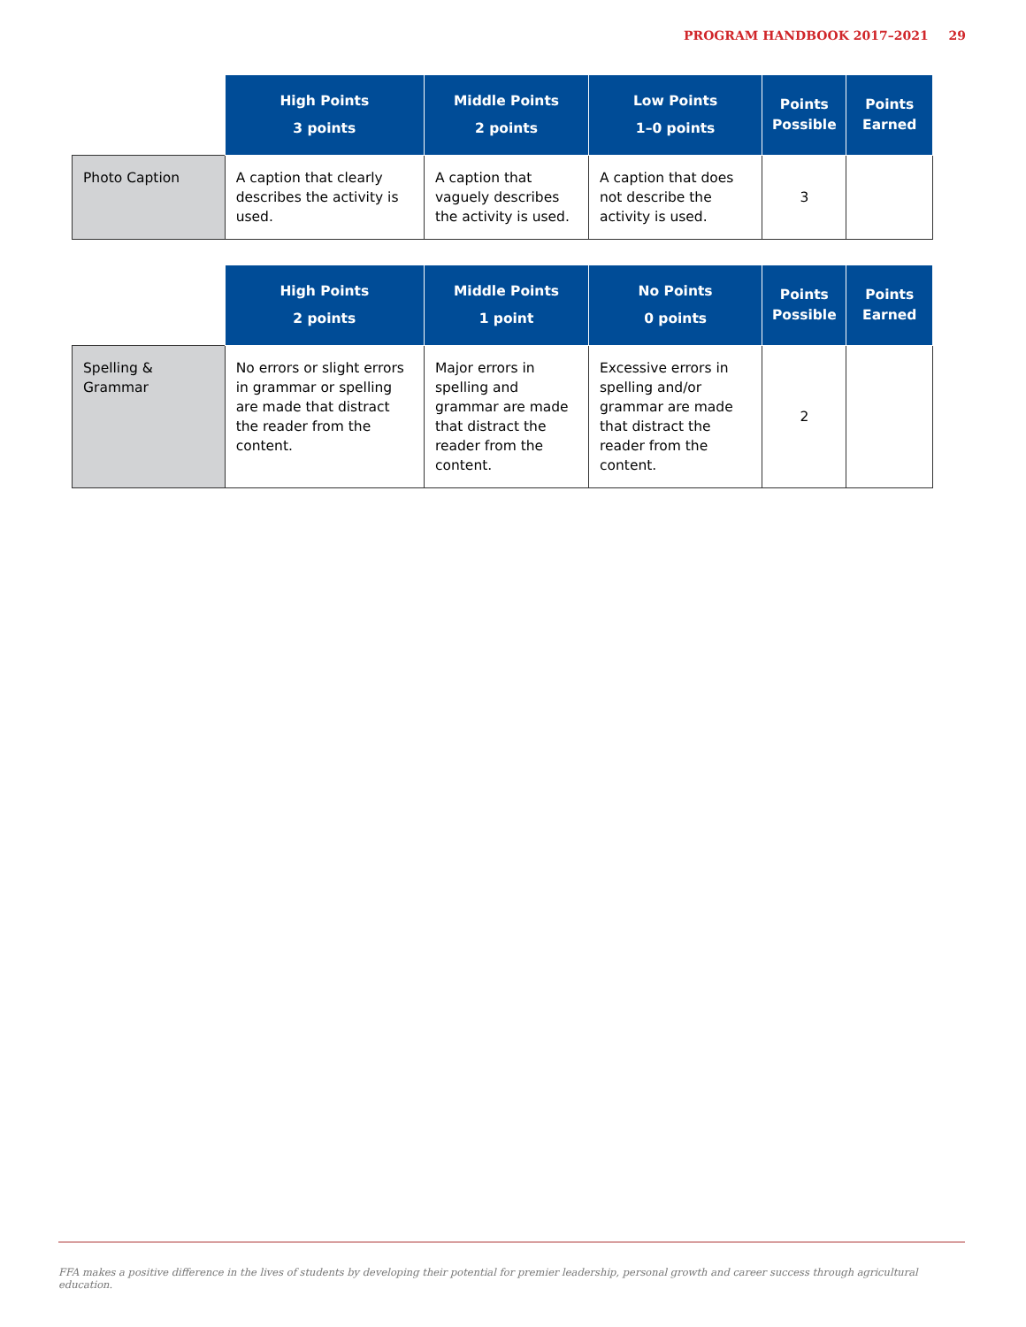PROGRAM HANDBOOK 2017–2021 29
| | High Points 3 points | Middle Points 2 points | Low Points 1–0 points | Points Possible | Points Earned |
| --- | --- | --- | --- | --- | --- |
| Photo Caption | A caption that clearly describes the activity is used. | A caption that vaguely describes the activity is used. | A caption that does not describe the activity is used. | 3 | |
| | High Points 2 points | Middle Points 1 point | No Points 0 points | Points Possible | Points Earned |
| --- | --- | --- | --- | --- | --- |
| Spelling & Grammar | No errors or slight errors in grammar or spelling are made that distract the reader from the content. | Major errors in spelling and grammar are made that distract the reader from the content. | Excessive errors in spelling and/or grammar are made that distract the reader from the content. | 2 | |
FFA makes a positive difference in the lives of students by developing their potential for premier leadership, personal growth and career success through agricultural education.